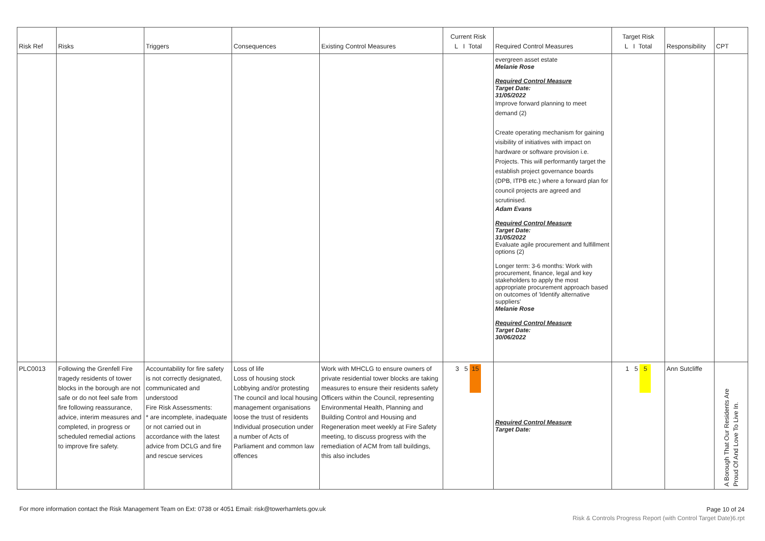| Risk Ref | Risks | Triggers | Consequences | Existing Control Measures | Current Risk L I Total | Required Control Measures | Target Risk L I Total | Responsibility | CPT |
| --- | --- | --- | --- | --- | --- | --- | --- | --- | --- |
| | | | | | | evergreen asset estate Melanie Rose Required Control Measure Target Date: 31/05/2022 Improve forward planning to meet demand (2) Create operating mechanism for gaining visibility of initiatives with impact on hardware or software provision i.e. Projects. This will performantly target the establish project governance boards (DPB, ITPB etc.) where a forward plan for council projects are agreed and scrutinised. Adam Evans Required Control Measure Target Date: 31/05/2022 Evaluate agile procurement and fulfillment options (2) Longer term: 3-6 months: Work with procurement, finance, legal and key stakeholders to apply the most appropriate procurement approach based on outcomes of 'Identify alternative suppliers' Melanie Rose Required Control Measure Target Date: 30/06/2022 | | | |
| PLC0013 | Following the Grenfell Fire tragedy residents of tower blocks in the borough are not safe or do not feel safe from fire following reassurance, advice, interim measures and completed, in progress or scheduled remedial actions to improve fire safety. | Accountability for fire safety is not correctly designated, communicated and understood Fire Risk Assessments: * are incomplete, inadequate or not carried out in accordance with the latest advice from DCLG and fire and rescue services | Loss of life Loss of housing stock Lobbying and/or protesting The council and local housing management organisations loose the trust of residents Individual prosecution under a number of Acts of Parliament and common law offences | Work with MHCLG to ensure owners of private residential tower blocks are taking measures to ensure their residents safety Officers within the Council, representing Environmental Health, Planning and Building Control and Housing and Regeneration meet weekly at Fire Safety meeting, to discuss progress with the remediation of ACM from tall buildings, this also includes | 3 5 15 | Required Control Measure Target Date: | 1 5 5 | Ann Sutcliffe | A Borough That Our Residents Are Proud Of And Love To Live In. |
Page 10 of 24
Risk & Controls Progress Report (with Control Target Date)6.rpt
For more information contact the Risk Management Team on Ext: 0738 or 4051 Email: risk@towerhamlets.gov.uk